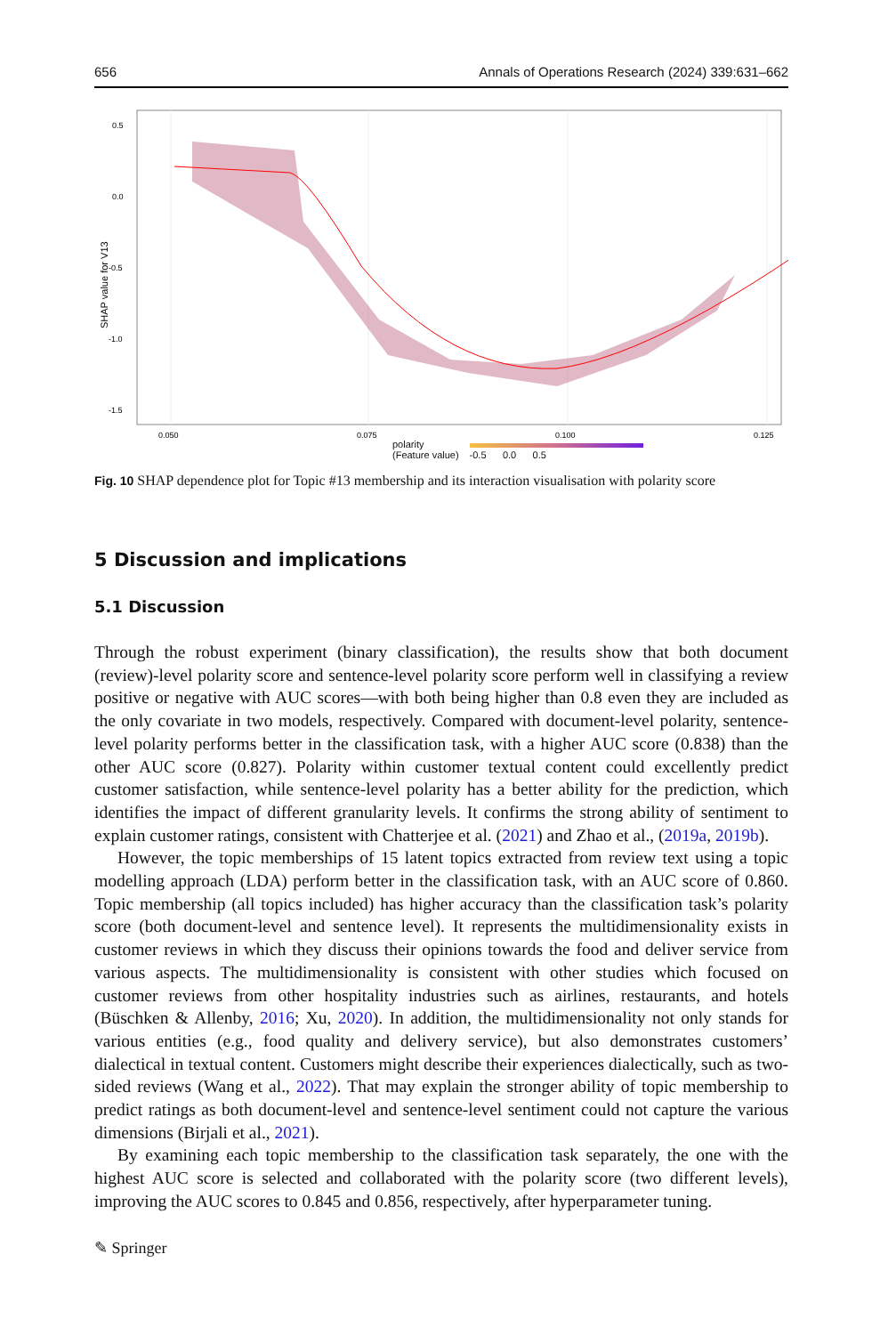656 Annals of Operations Research (2024) 339:631–662
0.5
0.0
-0.5
-1.0
-1.5
0.050
0.075
0.100
0.125
SHAP value for V13
polarity
(Feature value)
-0.5 0.0 0.5
Fig. 10 SHAP dependence plot for Topic #13 membership and its interaction visualisation with polarity score
5 Discussion and implications
5.1 Discussion
Through the robust experiment (binary classification), the results show that both document (review)-level polarity score and sentence-level polarity score perform well in classifying a review positive or negative with AUC scores—with both being higher than 0.8 even they are included as the only covariate in two models, respectively. Compared with document-level polarity, sentence-level polarity performs better in the classification task, with a higher AUC score (0.838) than the other AUC score (0.827). Polarity within customer textual content could excellently predict customer satisfaction, while sentence-level polarity has a better ability for the prediction, which identifies the impact of different granularity levels. It confirms the strong ability of sentiment to explain customer ratings, consistent with Chatterjee et al. (2021) and Zhao et al., (2019a, 2019b).
However, the topic memberships of 15 latent topics extracted from review text using a topic modelling approach (LDA) perform better in the classification task, with an AUC score of 0.860. Topic membership (all topics included) has higher accuracy than the classification task’s polarity score (both document-level and sentence level). It represents the multidimensionality exists in customer reviews in which they discuss their opinions towards the food and deliver service from various aspects. The multidimensionality is consistent with other studies which focused on customer reviews from other hospitality industries such as airlines, restaurants, and hotels (Büschken & Allenby, 2016; Xu, 2020). In addition, the multidimensionality not only stands for various entities (e.g., food quality and delivery service), but also demonstrates customers’ dialectical in textual content. Customers might describe their experiences dialectically, such as two-sided reviews (Wang et al., 2022). That may explain the stronger ability of topic membership to predict ratings as both document-level and sentence-level sentiment could not capture the various dimensions (Birjali et al., 2021).
By examining each topic membership to the classification task separately, the one with the highest AUC score is selected and collaborated with the polarity score (two different levels), improving the AUC scores to 0.845 and 0.856, respectively, after hyperparameter tuning.
✎ Springer